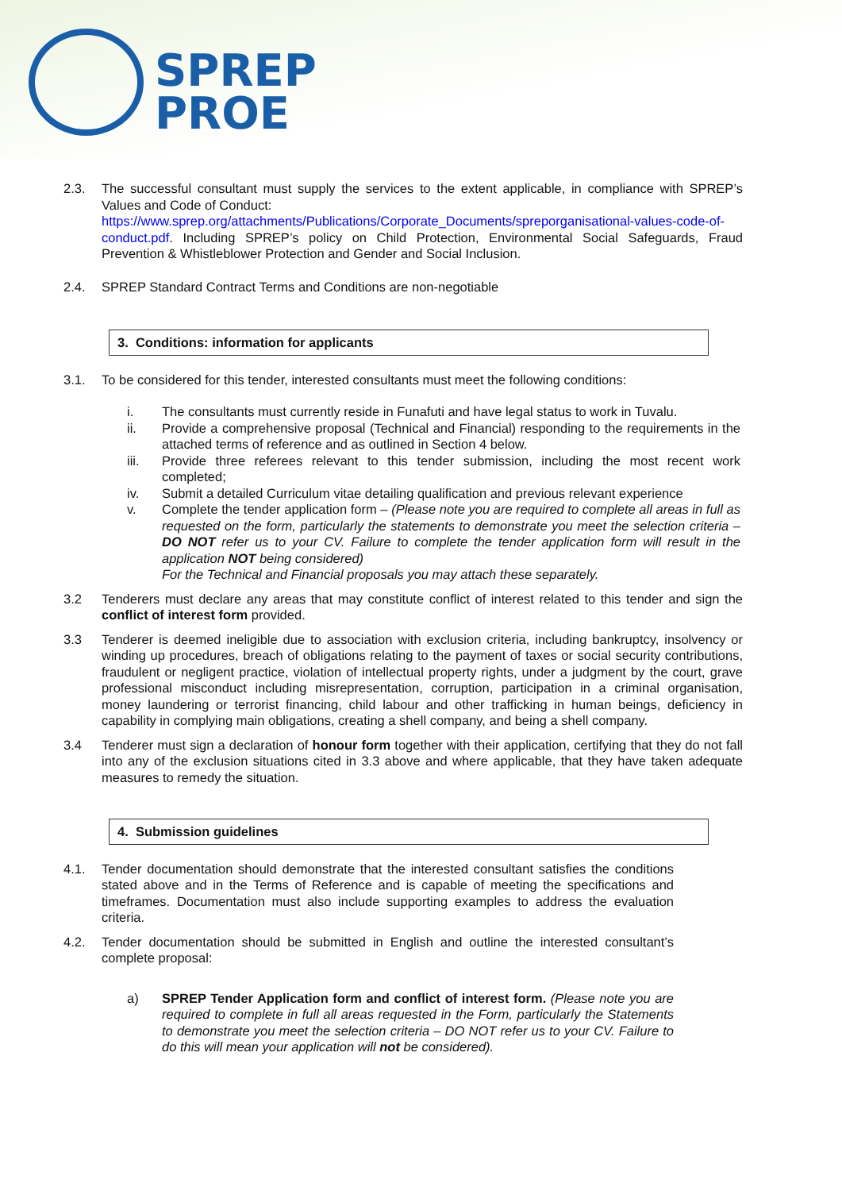SPREP
PROE
2.3. The successful consultant must supply the services to the extent applicable, in compliance with SPREP’s Values and Code of Conduct:
https://www.sprep.org/attachments/Publications/Corporate_Documents/spreporganisational-values-code-of-conduct.pdf. Including SPREP’s policy on Child Protection, Environmental Social Safeguards, Fraud Prevention & Whistleblower Protection and Gender and Social Inclusion.
2.4. SPREP Standard Contract Terms and Conditions are non-negotiable
3. Conditions: information for applicants
3.1. To be considered for this tender, interested consultants must meet the following conditions:
i. The consultants must currently reside in Funafuti and have legal status to work in Tuvalu.
ii. Provide a comprehensive proposal (Technical and Financial) responding to the requirements in the attached terms of reference and as outlined in Section 4 below.
iii. Provide three referees relevant to this tender submission, including the most recent work completed;
iv. Submit a detailed Curriculum vitae detailing qualification and previous relevant experience
v. Complete the tender application form – (Please note you are required to complete all areas in full as requested on the form, particularly the statements to demonstrate you meet the selection criteria – DO NOT refer us to your CV. Failure to complete the tender application form will result in the application NOT being considered)
For the Technical and Financial proposals you may attach these separately.
3.2 Tenderers must declare any areas that may constitute conflict of interest related to this tender and sign the conflict of interest form provided.
3.3 Tenderer is deemed ineligible due to association with exclusion criteria, including bankruptcy, insolvency or winding up procedures, breach of obligations relating to the payment of taxes or social security contributions, fraudulent or negligent practice, violation of intellectual property rights, under a judgment by the court, grave professional misconduct including misrepresentation, corruption, participation in a criminal organisation, money laundering or terrorist financing, child labour and other trafficking in human beings, deficiency in capability in complying main obligations, creating a shell company, and being a shell company.
3.4 Tenderer must sign a declaration of honour form together with their application, certifying that they do not fall into any of the exclusion situations cited in 3.3 above and where applicable, that they have taken adequate measures to remedy the situation.
4. Submission guidelines
4.1. Tender documentation should demonstrate that the interested consultant satisfies the conditions stated above and in the Terms of Reference and is capable of meeting the specifications and timeframes. Documentation must also include supporting examples to address the evaluation criteria.
4.2. Tender documentation should be submitted in English and outline the interested consultant’s complete proposal:
a) SPREP Tender Application form and conflict of interest form. (Please note you are required to complete in full all areas requested in the Form, particularly the Statements to demonstrate you meet the selection criteria – DO NOT refer us to your CV. Failure to do this will mean your application will not be considered).